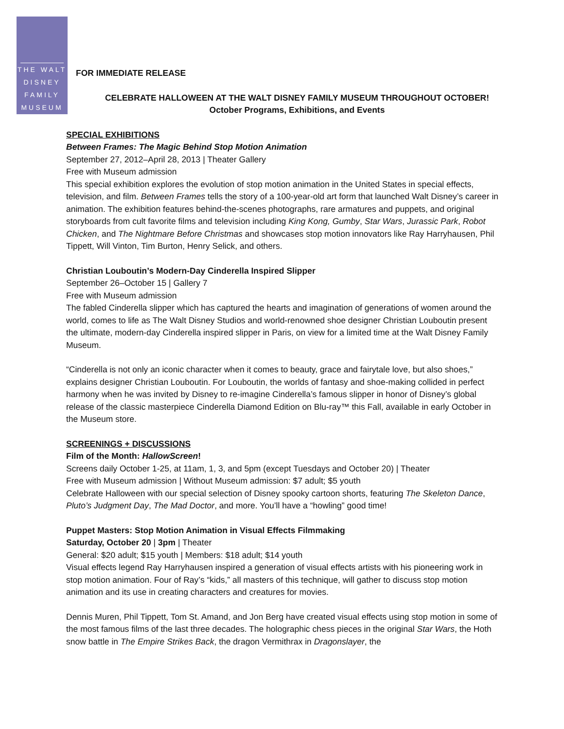THE WALT
DISNEY
FAMILY
MUSEUM
FOR IMMEDIATE RELEASE
CELEBRATE HALLOWEEN AT THE WALT DISNEY FAMILY MUSEUM THROUGHOUT OCTOBER!
October Programs, Exhibitions, and Events
SPECIAL EXHIBITIONS
Between Frames: The Magic Behind Stop Motion Animation
September 27, 2012–April 28, 2013 | Theater Gallery
Free with Museum admission
This special exhibition explores the evolution of stop motion animation in the United States in special effects, television, and film. Between Frames tells the story of a 100-year-old art form that launched Walt Disney’s career in animation. The exhibition features behind-the-scenes photographs, rare armatures and puppets, and original storyboards from cult favorite films and television including King Kong, Gumby, Star Wars, Jurassic Park, Robot Chicken, and The Nightmare Before Christmas and showcases stop motion innovators like Ray Harryhausen, Phil Tippett, Will Vinton, Tim Burton, Henry Selick, and others.
Christian Louboutin’s Modern-Day Cinderella Inspired Slipper
September 26–October 15 | Gallery 7
Free with Museum admission
The fabled Cinderella slipper which has captured the hearts and imagination of generations of women around the world, comes to life as The Walt Disney Studios and world-renowned shoe designer Christian Louboutin present the ultimate, modern-day Cinderella inspired slipper in Paris, on view for a limited time at the Walt Disney Family Museum.
“Cinderella is not only an iconic character when it comes to beauty, grace and fairytale love, but also shoes,” explains designer Christian Louboutin. For Louboutin, the worlds of fantasy and shoe-making collided in perfect harmony when he was invited by Disney to re-imagine Cinderella’s famous slipper in honor of Disney’s global release of the classic masterpiece Cinderella Diamond Edition on Blu-ray™ this Fall, available in early October in the Museum store.
SCREENINGS + DISCUSSIONS
Film of the Month: HallowScreen!
Screens daily October 1-25, at 11am, 1, 3, and 5pm (except Tuesdays and October 20) | Theater
Free with Museum admission | Without Museum admission: $7 adult; $5 youth
Celebrate Halloween with our special selection of Disney spooky cartoon shorts, featuring The Skeleton Dance, Pluto’s Judgment Day, The Mad Doctor, and more. You’ll have a “howling” good time!
Puppet Masters: Stop Motion Animation in Visual Effects Filmmaking
Saturday, October 20 | 3pm | Theater
General: $20 adult; $15 youth | Members: $18 adult; $14 youth
Visual effects legend Ray Harryhausen inspired a generation of visual effects artists with his pioneering work in stop motion animation. Four of Ray’s “kids,” all masters of this technique, will gather to discuss stop motion animation and its use in creating characters and creatures for movies.
Dennis Muren, Phil Tippett, Tom St. Amand, and Jon Berg have created visual effects using stop motion in some of the most famous films of the last three decades. The holographic chess pieces in the original Star Wars, the Hoth snow battle in The Empire Strikes Back, the dragon Vermithrax in Dragonslayer, the